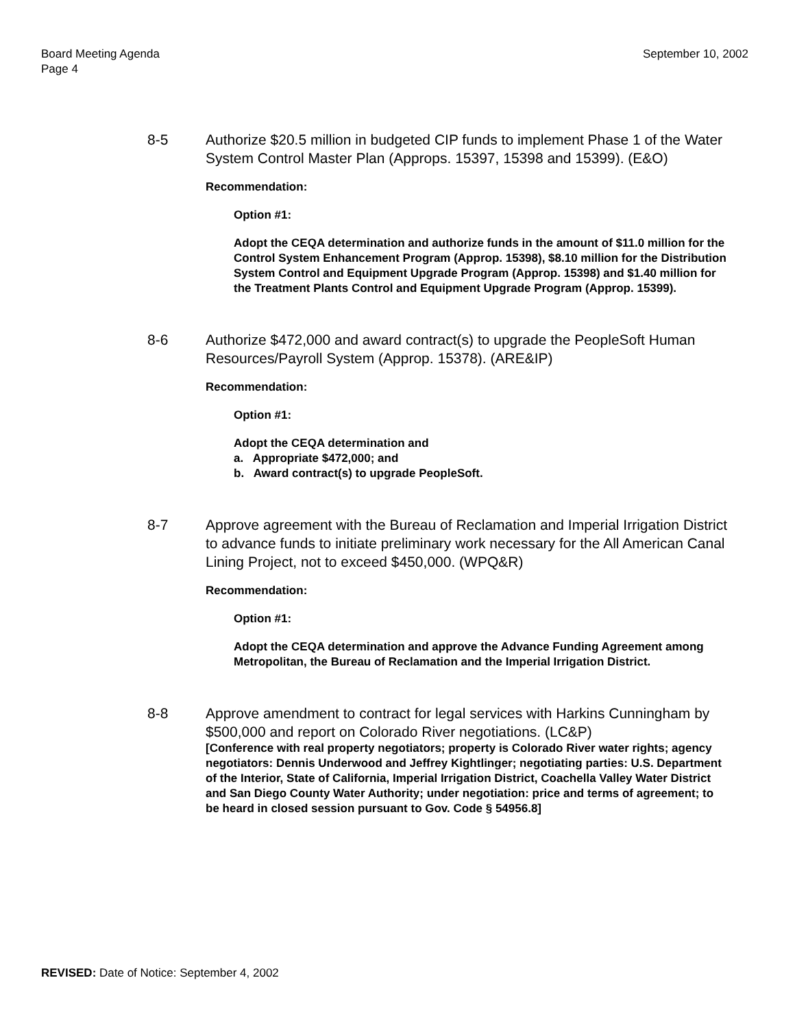Board Meeting Agenda
Page 4
September 10, 2002
8-5 Authorize $20.5 million in budgeted CIP funds to implement Phase 1 of the Water System Control Master Plan (Approps. 15397, 15398 and 15399). (E&O)
Recommendation:
Option #1:
Adopt the CEQA determination and authorize funds in the amount of $11.0 million for the Control System Enhancement Program (Approp. 15398), $8.10 million for the Distribution System Control and Equipment Upgrade Program (Approp. 15398) and $1.40 million for the Treatment Plants Control and Equipment Upgrade Program (Approp. 15399).
8-6 Authorize $472,000 and award contract(s) to upgrade the PeopleSoft Human Resources/Payroll System (Approp. 15378). (ARE&IP)
Recommendation:
Option #1:
Adopt the CEQA determination and
a. Appropriate $472,000; and
b. Award contract(s) to upgrade PeopleSoft.
8-7 Approve agreement with the Bureau of Reclamation and Imperial Irrigation District to advance funds to initiate preliminary work necessary for the All American Canal Lining Project, not to exceed $450,000. (WPQ&R)
Recommendation:
Option #1:
Adopt the CEQA determination and approve the Advance Funding Agreement among Metropolitan, the Bureau of Reclamation and the Imperial Irrigation District.
8-8 Approve amendment to contract for legal services with Harkins Cunningham by $500,000 and report on Colorado River negotiations. (LC&P)
[Conference with real property negotiators; property is Colorado River water rights; agency negotiators: Dennis Underwood and Jeffrey Kightlinger; negotiating parties: U.S. Department of the Interior, State of California, Imperial Irrigation District, Coachella Valley Water District and San Diego County Water Authority; under negotiation: price and terms of agreement; to be heard in closed session pursuant to Gov. Code § 54956.8]
REVISED: Date of Notice: September 4, 2002